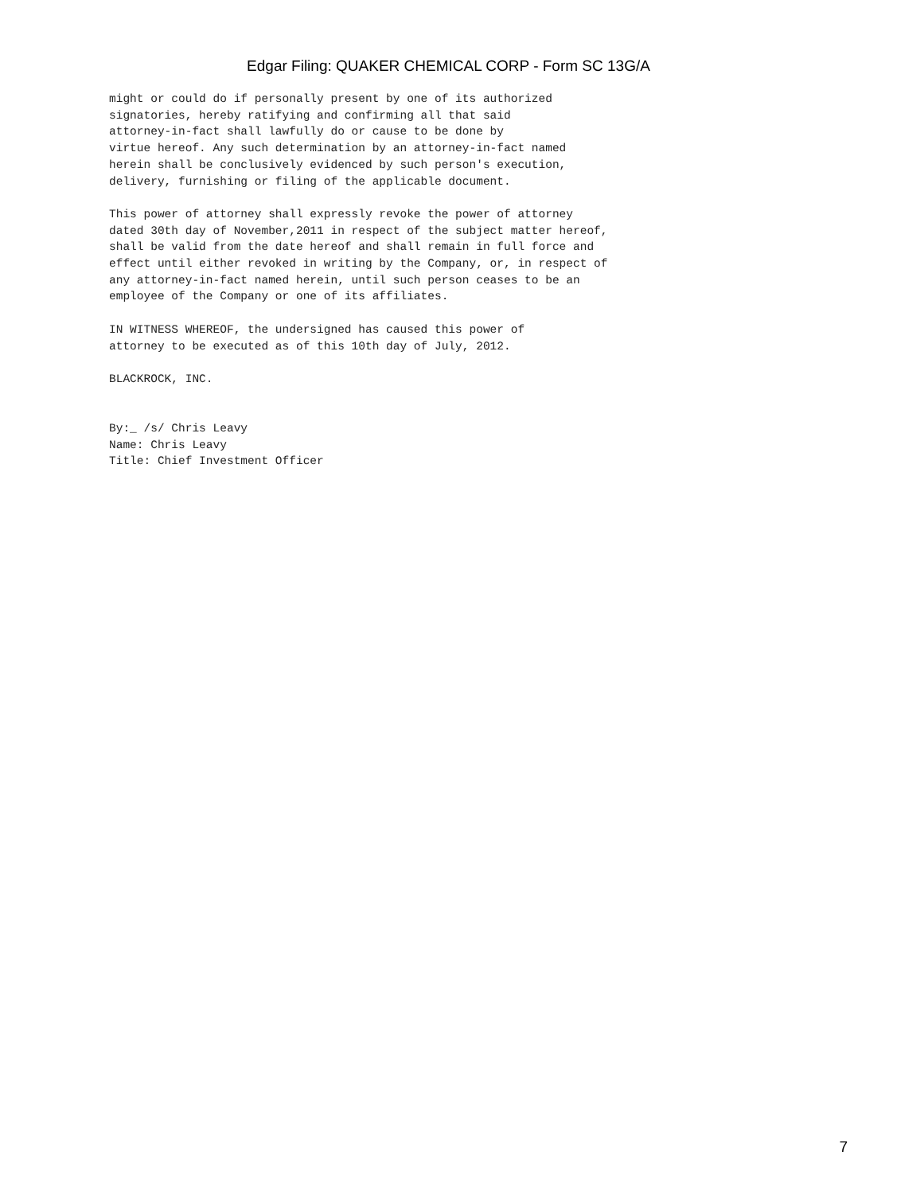Edgar Filing: QUAKER CHEMICAL CORP - Form SC 13G/A
might or could do if personally present by one of its authorized
signatories, hereby ratifying and confirming all that said
attorney-in-fact shall lawfully do or cause to be done by
virtue hereof. Any such determination by an attorney-in-fact named
herein shall be conclusively evidenced by such person's execution,
delivery, furnishing or filing of the applicable document.

This power of attorney shall expressly revoke the power of attorney
dated 30th day of November,2011 in respect of the subject matter hereof,
shall be valid from the date hereof and shall remain in full force and
effect until either revoked in writing by the Company, or, in respect of
any attorney-in-fact named herein, until such person ceases to be an
employee of the Company or one of its affiliates.

IN WITNESS WHEREOF, the undersigned has caused this power of
attorney to be executed as of this 10th day of July, 2012.

BLACKROCK, INC.


By:_ /s/ Chris Leavy
Name: Chris Leavy
Title: Chief Investment Officer
7